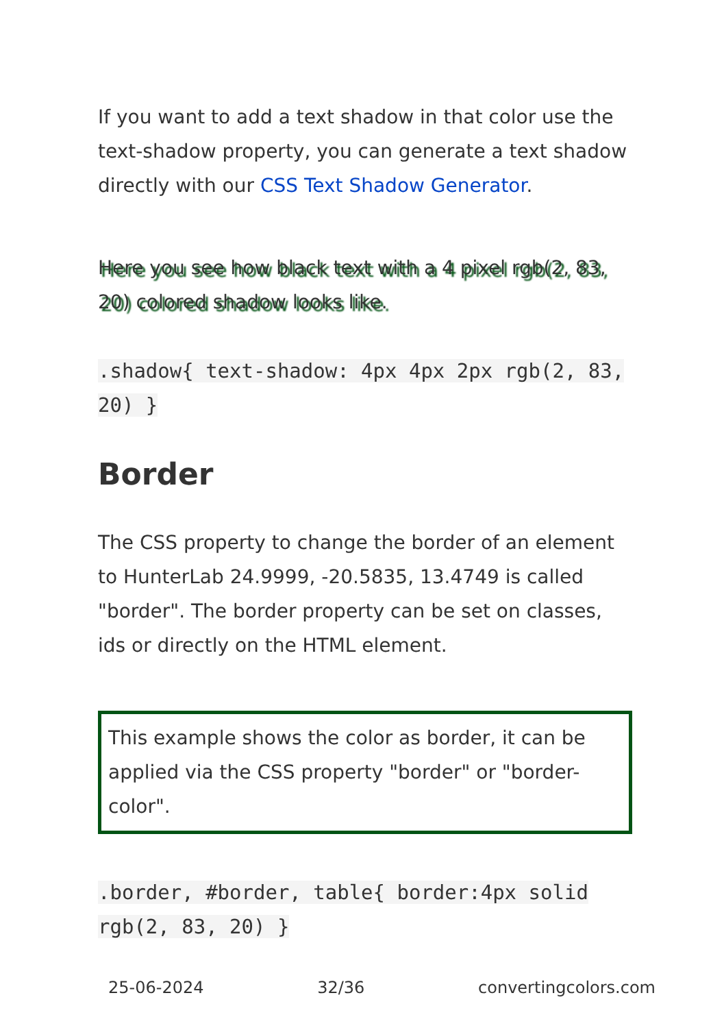If you want to add a text shadow in that color use the text-shadow property, you can generate a text shadow directly with our CSS Text Shadow Generator.
Here you see how black text with a 4 pixel rgb(2, 83, 20) colored shadow looks like.
.shadow{ text-shadow: 4px 4px 2px rgb(2, 83, 20) }
Border
The CSS property to change the border of an element to HunterLab 24.9999, -20.5835, 13.4749 is called "border". The border property can be set on classes, ids or directly on the HTML element.
This example shows the color as border, it can be applied via the CSS property "border" or "border-color".
.border, #border, table{ border:4px solid rgb(2, 83, 20) }
25-06-2024 32/36 convertingcolors.com